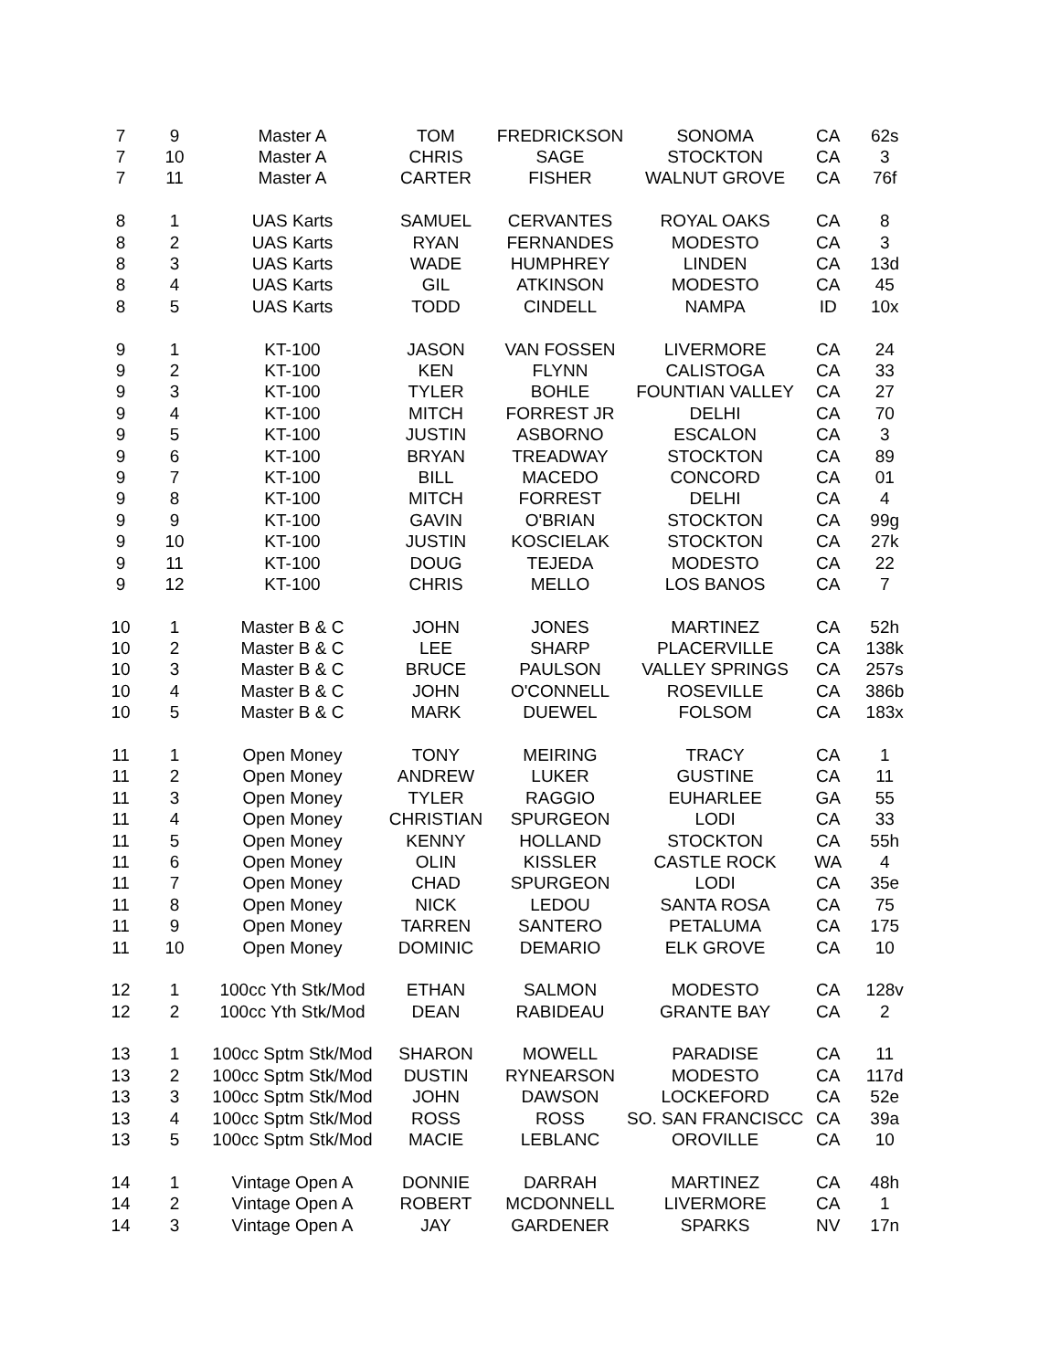| 7 | 9 | Master A | TOM | FREDRICKSON | SONOMA | CA | 62s |
| 7 | 10 | Master A | CHRIS | SAGE | STOCKTON | CA | 3 |
| 7 | 11 | Master A | CARTER | FISHER | WALNUT GROVE | CA | 76f |
| 8 | 1 | UAS Karts | SAMUEL | CERVANTES | ROYAL OAKS | CA | 8 |
| 8 | 2 | UAS Karts | RYAN | FERNANDES | MODESTO | CA | 3 |
| 8 | 3 | UAS Karts | WADE | HUMPHREY | LINDEN | CA | 13d |
| 8 | 4 | UAS Karts | GIL | ATKINSON | MODESTO | CA | 45 |
| 8 | 5 | UAS Karts | TODD | CINDELL | NAMPA | ID | 10x |
| 9 | 1 | KT-100 | JASON | VAN FOSSEN | LIVERMORE | CA | 24 |
| 9 | 2 | KT-100 | KEN | FLYNN | CALISTOGA | CA | 33 |
| 9 | 3 | KT-100 | TYLER | BOHLE | FOUNTIAN VALLEY | CA | 27 |
| 9 | 4 | KT-100 | MITCH | FORREST JR | DELHI | CA | 70 |
| 9 | 5 | KT-100 | JUSTIN | ASBORNO | ESCALON | CA | 3 |
| 9 | 6 | KT-100 | BRYAN | TREADWAY | STOCKTON | CA | 89 |
| 9 | 7 | KT-100 | BILL | MACEDO | CONCORD | CA | 01 |
| 9 | 8 | KT-100 | MITCH | FORREST | DELHI | CA | 4 |
| 9 | 9 | KT-100 | GAVIN | O'BRIAN | STOCKTON | CA | 99g |
| 9 | 10 | KT-100 | JUSTIN | KOSCIELAK | STOCKTON | CA | 27k |
| 9 | 11 | KT-100 | DOUG | TEJEDA | MODESTO | CA | 22 |
| 9 | 12 | KT-100 | CHRIS | MELLO | LOS BANOS | CA | 7 |
| 10 | 1 | Master B & C | JOHN | JONES | MARTINEZ | CA | 52h |
| 10 | 2 | Master B & C | LEE | SHARP | PLACERVILLE | CA | 138k |
| 10 | 3 | Master B & C | BRUCE | PAULSON | VALLEY SPRINGS | CA | 257s |
| 10 | 4 | Master B & C | JOHN | O'CONNELL | ROSEVILLE | CA | 386b |
| 10 | 5 | Master B & C | MARK | DUEWEL | FOLSOM | CA | 183x |
| 11 | 1 | Open Money | TONY | MEIRING | TRACY | CA | 1 |
| 11 | 2 | Open Money | ANDREW | LUKER | GUSTINE | CA | 11 |
| 11 | 3 | Open Money | TYLER | RAGGIO | EUHARLEE | GA | 55 |
| 11 | 4 | Open Money | CHRISTIAN | SPURGEON | LODI | CA | 33 |
| 11 | 5 | Open Money | KENNY | HOLLAND | STOCKTON | CA | 55h |
| 11 | 6 | Open Money | OLIN | KISSLER | CASTLE ROCK | WA | 4 |
| 11 | 7 | Open Money | CHAD | SPURGEON | LODI | CA | 35e |
| 11 | 8 | Open Money | NICK | LEDOU | SANTA ROSA | CA | 75 |
| 11 | 9 | Open Money | TARREN | SANTERO | PETALUMA | CA | 175 |
| 11 | 10 | Open Money | DOMINIC | DEMARIO | ELK GROVE | CA | 10 |
| 12 | 1 | 100cc Yth Stk/Mod | ETHAN | SALMON | MODESTO | CA | 128v |
| 12 | 2 | 100cc Yth Stk/Mod | DEAN | RABIDEAU | GRANTE BAY | CA | 2 |
| 13 | 1 | 100cc Sptm Stk/Mod | SHARON | MOWELL | PARADISE | CA | 11 |
| 13 | 2 | 100cc Sptm Stk/Mod | DUSTIN | RYNEARSON | MODESTO | CA | 117d |
| 13 | 3 | 100cc Sptm Stk/Mod | JOHN | DAWSON | LOCKEFORD | CA | 52e |
| 13 | 4 | 100cc Sptm Stk/Mod | ROSS | ROSS | SO. SAN FRANCISCC | CA | 39a |
| 13 | 5 | 100cc Sptm Stk/Mod | MACIE | LEBLANC | OROVILLE | CA | 10 |
| 14 | 1 | Vintage Open A | DONNIE | DARRAH | MARTINEZ | CA | 48h |
| 14 | 2 | Vintage Open A | ROBERT | MCDONNELL | LIVERMORE | CA | 1 |
| 14 | 3 | Vintage Open A | JAY | GARDENER | SPARKS | NV | 17n |